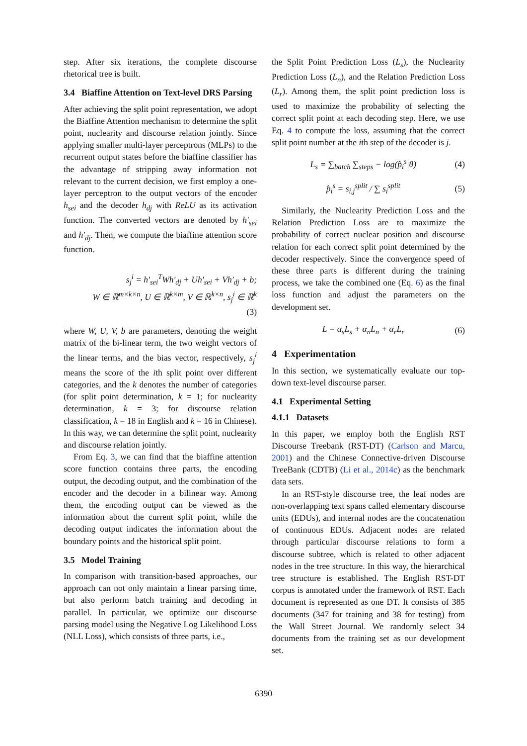step. After six iterations, the complete discourse rhetorical tree is built.
3.4 Biaffine Attention on Text-level DRS Parsing
After achieving the split point representation, we adopt the Biaffine Attention mechanism to determine the split point, nuclearity and discourse relation jointly. Since applying smaller multi-layer perceptrons (MLPs) to the recurrent output states before the biaffine classifier has the advantage of stripping away information not relevant to the current decision, we first employ a one-layer perceptron to the output vectors of the encoder h<sub>sei</sub> and the decoder h<sub>dj</sub> with ReLU as its activation function. The converted vectors are denoted by h′<sub>sei</sub> and h′<sub>dj</sub>. Then, we compute the biaffine attention score function.
s<sub>j</sub><sup>i</sup> = h′<sub>sei</sub><sup>T</sup>Wh′<sub>dj</sub> + Uh′<sub>sei</sub> + Vh′<sub>dj</sub> + b;
W ∈ ℝ<sup>m×k×n</sup>, U ∈ ℝ<sup>k×m</sup>, V ∈ ℝ<sup>k×n</sup>, s<sub>j</sub><sup>i</sup> ∈ ℝ<sup>k</sup>
(3)
where W, U, V, b are parameters, denoting the weight matrix of the bi-linear term, the two weight vectors of the linear terms, and the bias vector, respectively, s<sub>j</sub><sup>i</sup> means the score of the ith split point over different categories, and the k denotes the number of categories (for split point determination, k = 1; for nuclearity determination, k = 3; for discourse relation classification, k = 18 in English and k = 16 in Chinese). In this way, we can determine the split point, nuclearity and discourse relation jointly.
From Eq. 3, we can find that the biaffine attention score function contains three parts, the encoding output, the decoding output, and the combination of the encoder and the decoder in a bilinear way. Among them, the encoding output can be viewed as the information about the current split point, while the decoding output indicates the information about the boundary points and the historical split point.
3.5 Model Training
In comparison with transition-based approaches, our approach can not only maintain a linear parsing time, but also perform batch training and decoding in parallel. In particular, we optimize our discourse parsing model using the Negative Log Likelihood Loss (NLL Loss), which consists of three parts, i.e.,
the Split Point Prediction Loss (L<sub>s</sub>), the Nuclearity Prediction Loss (L<sub>n</sub>), and the Relation Prediction Loss (L<sub>r</sub>). Among them, the split point prediction loss is used to maximize the probability of selecting the correct split point at each decoding step. Here, we use Eq. 4 to compute the loss, assuming that the correct split point number at the ith step of the decoder is j.
L<sub>s</sub> = ∑<sub>batch</sub> ∑<sub>steps</sub> − log(p̂<sub>i</sub><sup>s</sup>|θ) (4)
p̂<sub>i</sub><sup>s</sup> = s<sub>i,j</sub><sup>split</sup> / ∑ s<sub>i</sub><sup>split</sup> (5)
Similarly, the Nuclearity Prediction Loss and the Relation Prediction Loss are to maximize the probability of correct nuclear position and discourse relation for each correct split point determined by the decoder respectively. Since the convergence speed of these three parts is different during the training process, we take the combined one (Eq. 6) as the final loss function and adjust the parameters on the development set.
L = α<sub>s</sub>L<sub>s</sub> + α<sub>n</sub>L<sub>n</sub> + α<sub>r</sub>L<sub>r</sub> (6)
4 Experimentation
In this section, we systematically evaluate our top-down text-level discourse parser.
4.1 Experimental Setting
4.1.1 Datasets
In this paper, we employ both the English RST Discourse Treebank (RST-DT) (Carlson and Marcu, 2001) and the Chinese Connective-driven Discourse TreeBank (CDTB) (Li et al., 2014c) as the benchmark data sets.
In an RST-style discourse tree, the leaf nodes are non-overlapping text spans called elementary discourse units (EDUs), and internal nodes are the concatenation of continuous EDUs. Adjacent nodes are related through particular discourse relations to form a discourse subtree, which is related to other adjacent nodes in the tree structure. In this way, the hierarchical tree structure is established. The English RST-DT corpus is annotated under the framework of RST. Each document is represented as one DT. It consists of 385 documents (347 for training and 38 for testing) from the Wall Street Journal. We randomly select 34 documents from the training set as our development set.
6390